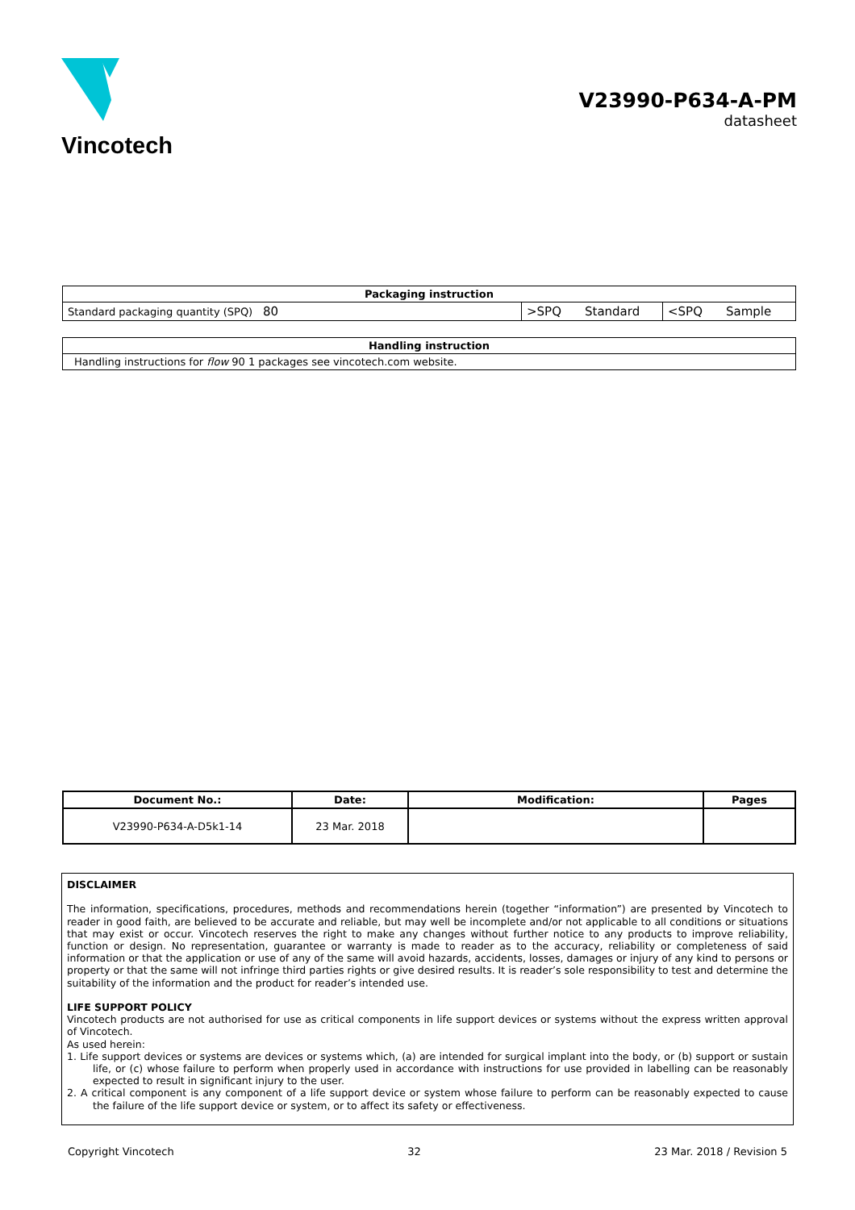Vincotech
V23990-P634-A-PM
datasheet
| Packaging instruction | | | | | |
| --- | --- | --- | --- | --- | --- |
| Standard packaging quantity (SPQ) | 80 | >SPQ | Standard | <SPQ | Sample |
| Handling instruction |
| --- |
| Handling instructions for flow 90 1 packages see vincotech.com website. |
| Document No.: | Date: | Modification: | Pages |
| --- | --- | --- | --- |
| V23990-P634-A-D5k1-14 | 23 Mar. 2018 | | |
DISCLAIMER
The information, specifications, procedures, methods and recommendations herein (together “information”) are presented by Vincotech to reader in good faith, are believed to be accurate and reliable, but may well be incomplete and/or not applicable to all conditions or situations that may exist or occur. Vincotech reserves the right to make any changes without further notice to any products to improve reliability, function or design. No representation, guarantee or warranty is made to reader as to the accuracy, reliability or completeness of said information or that the application or use of any of the same will avoid hazards, accidents, losses, damages or injury of any kind to persons or property or that the same will not infringe third parties rights or give desired results. It is reader’s sole responsibility to test and determine the suitability of the information and the product for reader’s intended use.
LIFE SUPPORT POLICY
Vincotech products are not authorised for use as critical components in life support devices or systems without the express written approval of Vincotech.
As used herein:
1. Life support devices or systems are devices or systems which, (a) are intended for surgical implant into the body, or (b) support or sustain life, or (c) whose failure to perform when properly used in accordance with instructions for use provided in labelling can be reasonably expected to result in significant injury to the user.
2. A critical component is any component of a life support device or system whose failure to perform can be reasonably expected to cause the failure of the life support device or system, or to affect its safety or effectiveness.
Copyright Vincotech 32 23 Mar. 2018 / Revision 5